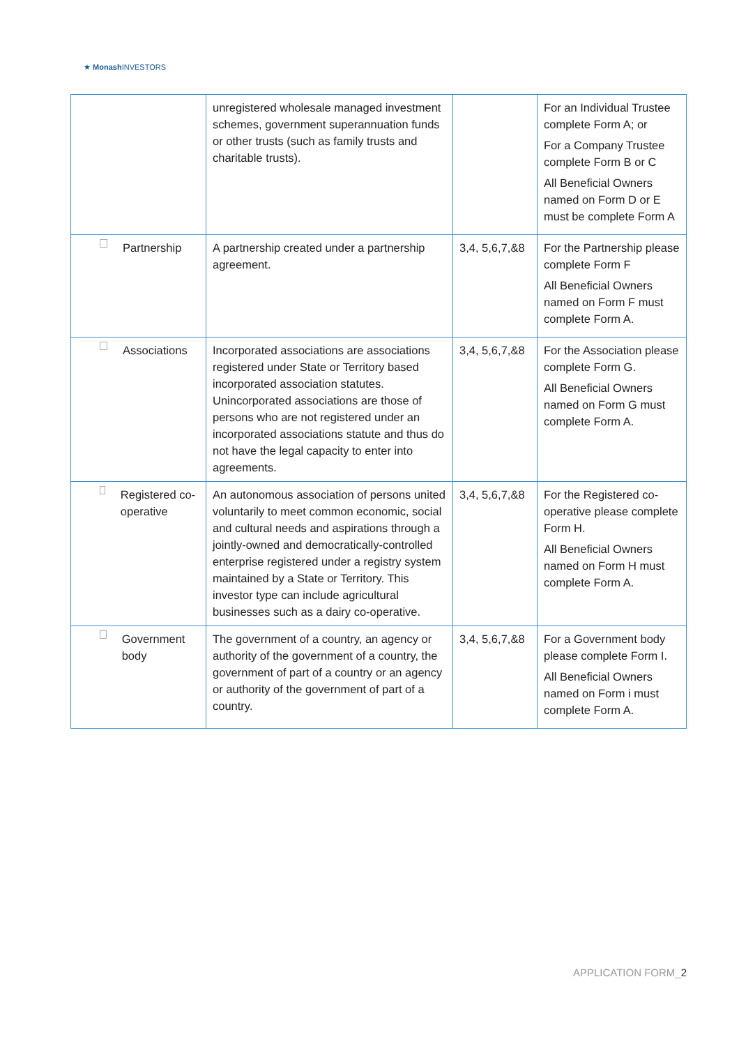★ Monash INVESTORS
| | unregistered wholesale managed investment schemes, government superannuation funds or other trusts (such as family trusts and charitable trusts). | | For an Individual Trustee complete Form A; or For a Company Trustee complete Form B or C All Beneficial Owners named on Form D or E must be complete Form A |
| Partnership | A partnership created under a partnership agreement. | 3,4, 5,6,7,&8 | For the Partnership please complete Form F All Beneficial Owners named on Form F must complete Form A. |
| Associations | Incorporated associations are associations registered under State or Territory based incorporated association statutes. Unincorporated associations are those of persons who are not registered under an incorporated associations statute and thus do not have the legal capacity to enter into agreements. | 3,4, 5,6,7,&8 | For the Association please complete Form G. All Beneficial Owners named on Form G must complete Form A. |
| Registered co-operative | An autonomous association of persons united voluntarily to meet common economic, social and cultural needs and aspirations through a jointly-owned and democratically-controlled enterprise registered under a registry system maintained by a State or Territory. This investor type can include agricultural businesses such as a dairy co-operative. | 3,4, 5,6,7,&8 | For the Registered co-operative please complete Form H. All Beneficial Owners named on Form H must complete Form A. |
| Government body | The government of a country, an agency or authority of the government of a country, the government of part of a country or an agency or authority of the government of part of a country. | 3,4, 5,6,7,&8 | For a Government body please complete Form I. All Beneficial Owners named on Form i must complete Form A. |
APPLICATION FORM_2